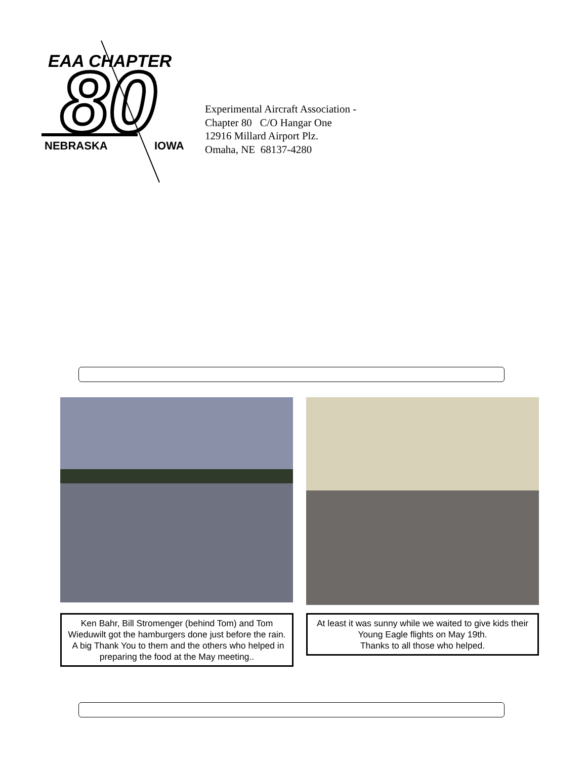EAA CHAPTER
80
NEBRASKA
IOWA
Experimental Aircraft Association -
Chapter 80 C/O Hangar One
12916 Millard Airport Plz.
Omaha, NE 68137-4280
Ken Bahr, Bill Stromenger (behind Tom) and Tom Wieduwilt got the hamburgers done just before the rain. A big Thank You to them and the others who helped in preparing the food at the May meeting..
At least it was sunny while we waited to give kids their Young Eagle flights on May 19th.
Thanks to all those who helped.